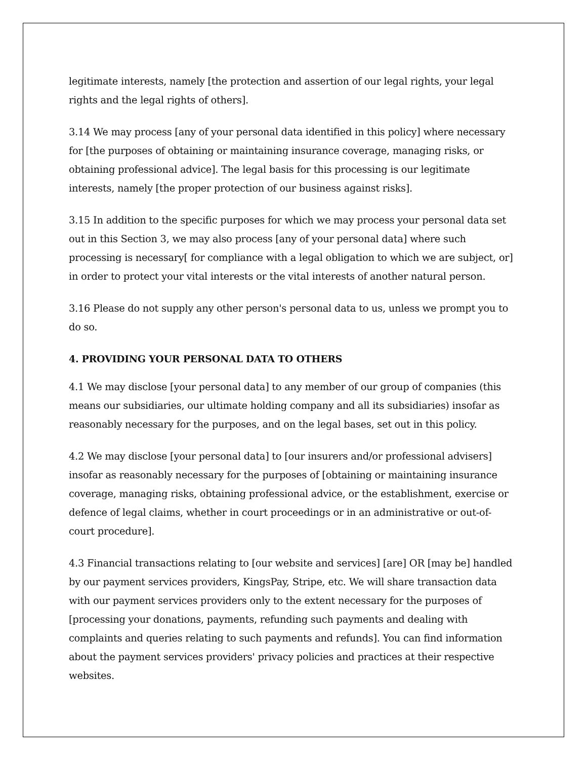legitimate interests, namely [the protection and assertion of our legal rights, your legal rights and the legal rights of others].
3.14 We may process [any of your personal data identified in this policy] where necessary for [the purposes of obtaining or maintaining insurance coverage, managing risks, or obtaining professional advice]. The legal basis for this processing is our legitimate interests, namely [the proper protection of our business against risks].
3.15 In addition to the specific purposes for which we may process your personal data set out in this Section 3, we may also process [any of your personal data] where such processing is necessary[ for compliance with a legal obligation to which we are subject, or] in order to protect your vital interests or the vital interests of another natural person.
3.16 Please do not supply any other person's personal data to us, unless we prompt you to do so.
4. PROVIDING YOUR PERSONAL DATA TO OTHERS
4.1 We may disclose [your personal data] to any member of our group of companies (this means our subsidiaries, our ultimate holding company and all its subsidiaries) insofar as reasonably necessary for the purposes, and on the legal bases, set out in this policy.
4.2 We may disclose [your personal data] to [our insurers and/or professional advisers] insofar as reasonably necessary for the purposes of [obtaining or maintaining insurance coverage, managing risks, obtaining professional advice, or the establishment, exercise or defence of legal claims, whether in court proceedings or in an administrative or out-of-court procedure].
4.3 Financial transactions relating to [our website and services] [are] OR [may be] handled by our payment services providers, KingsPay, Stripe, etc. We will share transaction data with our payment services providers only to the extent necessary for the purposes of [processing your donations, payments, refunding such payments and dealing with complaints and queries relating to such payments and refunds]. You can find information about the payment services providers' privacy policies and practices at their respective websites.